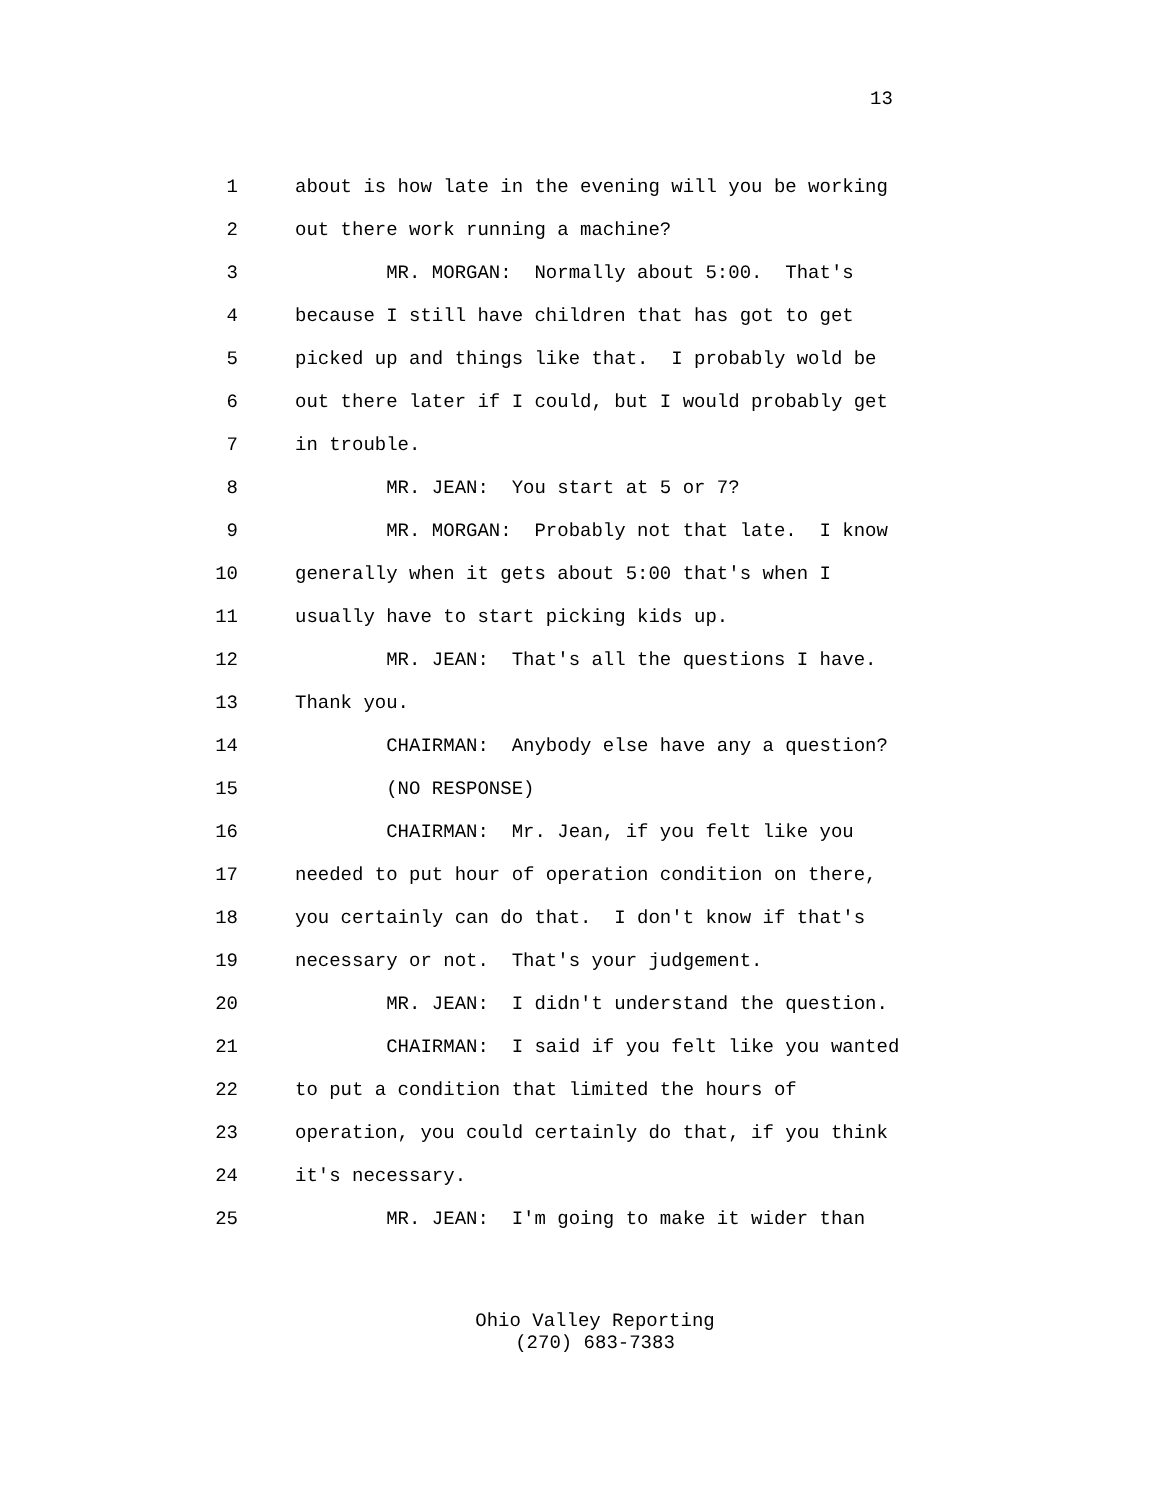13
1 about is how late in the evening will you be working
2 out there work running a machine?
3 MR. MORGAN: Normally about 5:00. That's
4 because I still have children that has got to get
5 picked up and things like that. I probably wold be
6 out there later if I could, but I would probably get
7 in trouble.
8 MR. JEAN: You start at 5 or 7?
9 MR. MORGAN: Probably not that late. I know
10 generally when it gets about 5:00 that's when I
11 usually have to start picking kids up.
12 MR. JEAN: That's all the questions I have.
13 Thank you.
14 CHAIRMAN: Anybody else have any a question?
15 (NO RESPONSE)
16 CHAIRMAN: Mr. Jean, if you felt like you
17 needed to put hour of operation condition on there,
18 you certainly can do that. I don't know if that's
19 necessary or not. That's your judgement.
20 MR. JEAN: I didn't understand the question.
21 CHAIRMAN: I said if you felt like you wanted
22 to put a condition that limited the hours of
23 operation, you could certainly do that, if you think
24 it's necessary.
25 MR. JEAN: I'm going to make it wider than
Ohio Valley Reporting
(270) 683-7383